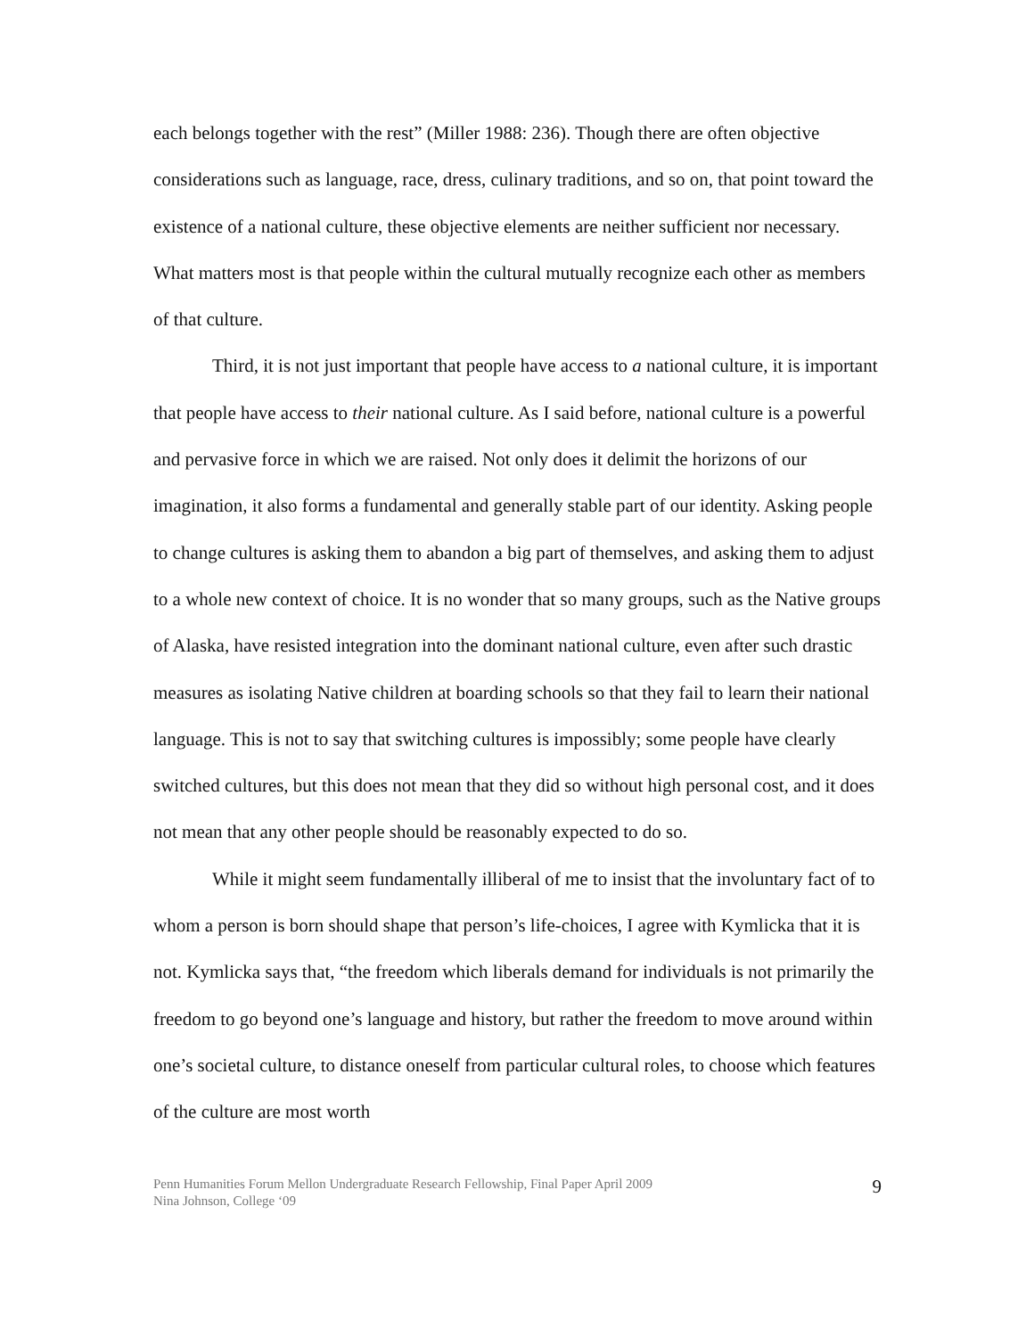each belongs together with the rest” (Miller 1988: 236). Though there are often objective considerations such as language, race, dress, culinary traditions, and so on, that point toward the existence of a national culture, these objective elements are neither sufficient nor necessary. What matters most is that people within the cultural mutually recognize each other as members of that culture.
Third, it is not just important that people have access to a national culture, it is important that people have access to their national culture. As I said before, national culture is a powerful and pervasive force in which we are raised. Not only does it delimit the horizons of our imagination, it also forms a fundamental and generally stable part of our identity. Asking people to change cultures is asking them to abandon a big part of themselves, and asking them to adjust to a whole new context of choice. It is no wonder that so many groups, such as the Native groups of Alaska, have resisted integration into the dominant national culture, even after such drastic measures as isolating Native children at boarding schools so that they fail to learn their national language. This is not to say that switching cultures is impossibly; some people have clearly switched cultures, but this does not mean that they did so without high personal cost, and it does not mean that any other people should be reasonably expected to do so.
While it might seem fundamentally illiberal of me to insist that the involuntary fact of to whom a person is born should shape that person’s life-choices, I agree with Kymlicka that it is not. Kymlicka says that, “the freedom which liberals demand for individuals is not primarily the freedom to go beyond one’s language and history, but rather the freedom to move around within one’s societal culture, to distance oneself from particular cultural roles, to choose which features of the culture are most worth
Penn Humanities Forum Mellon Undergraduate Research Fellowship, Final Paper April 2009
Nina Johnson, College ‘09
9